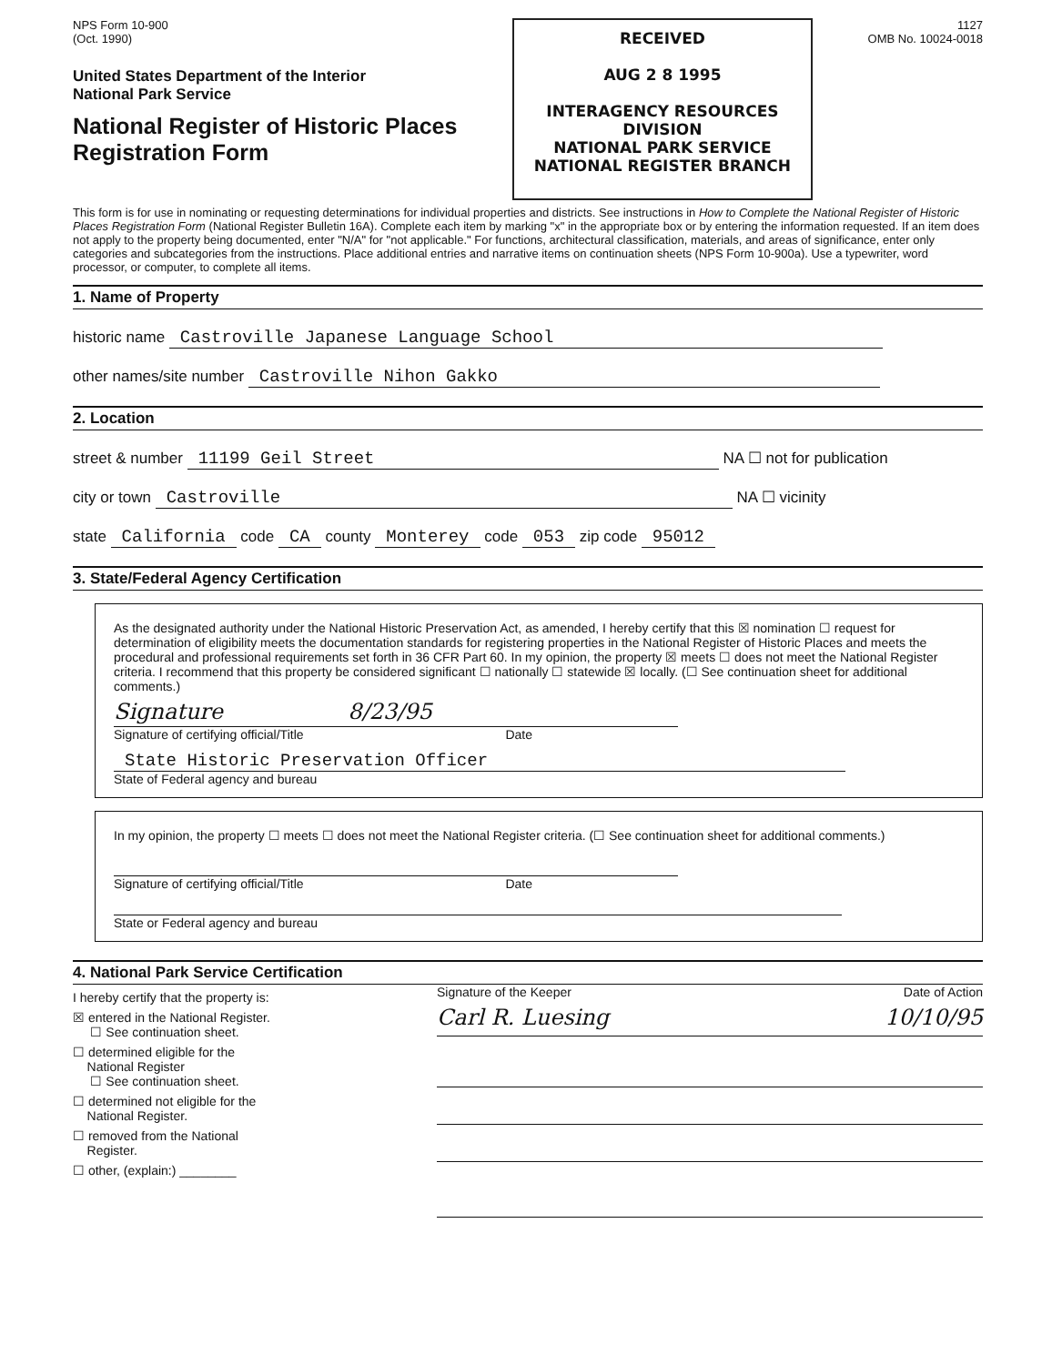NPS Form 10-900
(Oct. 1990)
United States Department of the Interior
National Park Service
National Register of Historic Places
Registration Form
RECEIVED
AUG 2 8 1995
INTERAGENCY RESOURCES DIVISION
NATIONAL PARK SERVICE
NATIONAL REGISTER BRANCH
1127
OMB No. 10024-0018
This form is for use in nominating or requesting determinations for individual properties and districts. See instructions in How to Complete the National Register of Historic Places Registration Form (National Register Bulletin 16A). Complete each item by marking "x" in the appropriate box or by entering the information requested. If an item does not apply to the property being documented, enter "N/A" for "not applicable." For functions, architectural classification, materials, and areas of significance, enter only categories and subcategories from the instructions. Place additional entries and narrative items on continuation sheets (NPS Form 10-900a). Use a typewriter, word processor, or computer, to complete all items.
1. Name of Property
historic name Castroville Japanese Language School
other names/site number Castroville Nihon Gakko
2. Location
street & number 11199 Geil Street NA ☐ not for publication
city or town Castroville NA ☐ vicinity
state California code CA county Monterey code 053 zip code 95012
3. State/Federal Agency Certification
As the designated authority under the National Historic Preservation Act, as amended, I hereby certify that this ☒ nomination ☐ request for determination of eligibility meets the documentation standards for registering properties in the National Register of Historic Places and meets the procedural and professional requirements set forth in 36 CFR Part 60. In my opinion, the property ☒ meets ☐ does not meet the National Register criteria. I recommend that this property be considered significant ☐ nationally ☐ statewide ☒ locally. (☐ See continuation sheet for additional comments.)
Signature 8/23/95
Signature of certifying official/Title Date
State Historic Preservation Officer
State of Federal agency and bureau
In my opinion, the property ☐ meets ☐ does not meet the National Register criteria. (☐ See continuation sheet for additional comments.)
Signature of certifying official/Title Date
State or Federal agency and bureau
4. National Park Service Certification
I hereby certify that the property is:
☒ entered in the National Register.
☐ See continuation sheet.
☐ determined eligible for the
National Register
☐ See continuation sheet.
☐ determined not eligible for the
National Register.
☐ removed from the National
Register.
☐ other, (explain:) ________
Signature of the Keeper Date of Action
Carl R. Luesing 10/10/95